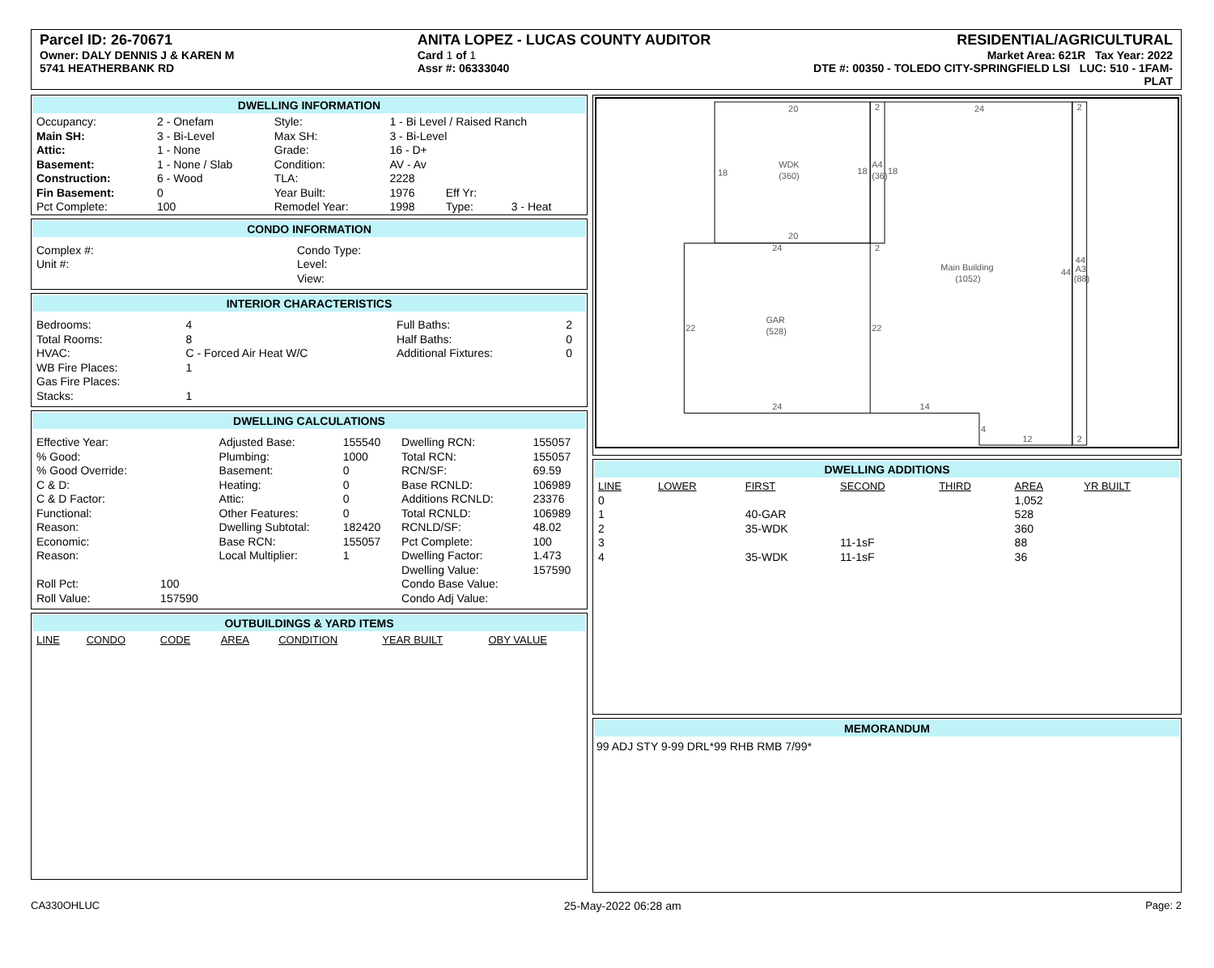Parcel ID: 26-70671
Owner: DALY DENNIS J & KAREN M
5741 HEATHERBANK RD
ANITA LOPEZ - LUCAS COUNTY AUDITOR
Card 1 of 1
Assr #: 06333040
RESIDENTIAL/AGRICULTURAL
Market Area: 621R Tax Year: 2022
DTE #: 00350 - TOLEDO CITY-SPRINGFIELD LSI LUC: 510 - 1FAM-PLAT
DWELLING INFORMATION
| Occupancy: | 2 - Onefam | Style: | 1 - Bi Level / Raised Ranch | | |
| Main SH: | 3 - Bi-Level | Max SH: | 3 - Bi-Level | | |
| Attic: | 1 - None | Grade: | 16 - D+ | | |
| Basement: | 1 - None / Slab | Condition: | AV - Av | | |
| Construction: | 6 - Wood | TLA: | 2228 | | |
| Fin Basement: | 0 | Year Built: | 1976 | Eff Yr: | |
| Pct Complete: | 100 | Remodel Year: | 1998 | Type: | 3 - Heat |
CONDO INFORMATION
| Complex #: | Condo Type: |
| Unit #: | Level: |
| | View: |
INTERIOR CHARACTERISTICS
| Bedrooms: | 4 | Full Baths: | 2 |
| Total Rooms: | 8 | Half Baths: | 0 |
| HVAC: | C - Forced Air Heat W/C | Additional Fixtures: | 0 |
| WB Fire Places: | 1 | | |
| Gas Fire Places: | | | |
| Stacks: | 1 | | |
DWELLING CALCULATIONS
| Effective Year: | | Adjusted Base: | 155540 | Dwelling RCN: | 155057 |
| % Good: | | Plumbing: | 1000 | Total RCN: | 155057 |
| % Good Override: | | Basement: | 0 | RCN/SF: | 69.59 |
| C & D: | | Heating: | 0 | Base RCNLD: | 106989 |
| C & D Factor: | | Attic: | 0 | Additions RCNLD: | 23376 |
| Functional: | | Other Features: | 0 | Total RCNLD: | 106989 |
| Reason: | | Dwelling Subtotal: | 182420 | RCNLD/SF: | 48.02 |
| Economic: | | Base RCN: | 155057 | Pct Complete: | 100 |
| Reason: | | Local Multiplier: | 1 | Dwelling Factor: | 1.473 |
| | | | | Dwelling Value: | 157590 |
| Roll Pct: | 100 | | | Condo Base Value: | |
| Roll Value: | 157590 | | | Condo Adj Value: | |
OUTBUILDINGS & YARD ITEMS
| LINE | CONDO | CODE | AREA | CONDITION | YEAR BUILT | OBY VALUE |
| --- | --- | --- | --- | --- | --- | --- |
20
24
2
2
18
WDK
(360)
18
A4
(36)
18
20
24
2
Main Building
(1052)
44
44
A3
(88)
22
GAR
(528)
22
24
14
4
12
2
DWELLING ADDITIONS
| LINE | LOWER | FIRST | SECOND | THIRD | AREA | YR BUILT |
| --- | --- | --- | --- | --- | --- | --- |
| 0 | | | | | 1,052 | |
| 1 | | 40-GAR | | | 528 | |
| 2 | | 35-WDK | | | 360 | |
| 3 | | | 11-1sF | | 88 | |
| 4 | | 35-WDK | 11-1sF | | 36 | |
MEMORANDUM
99 ADJ STY 9-99 DRL*99 RHB RMB 7/99*
CA330OHLUC 25-May-2022 06:28 am Page: 2